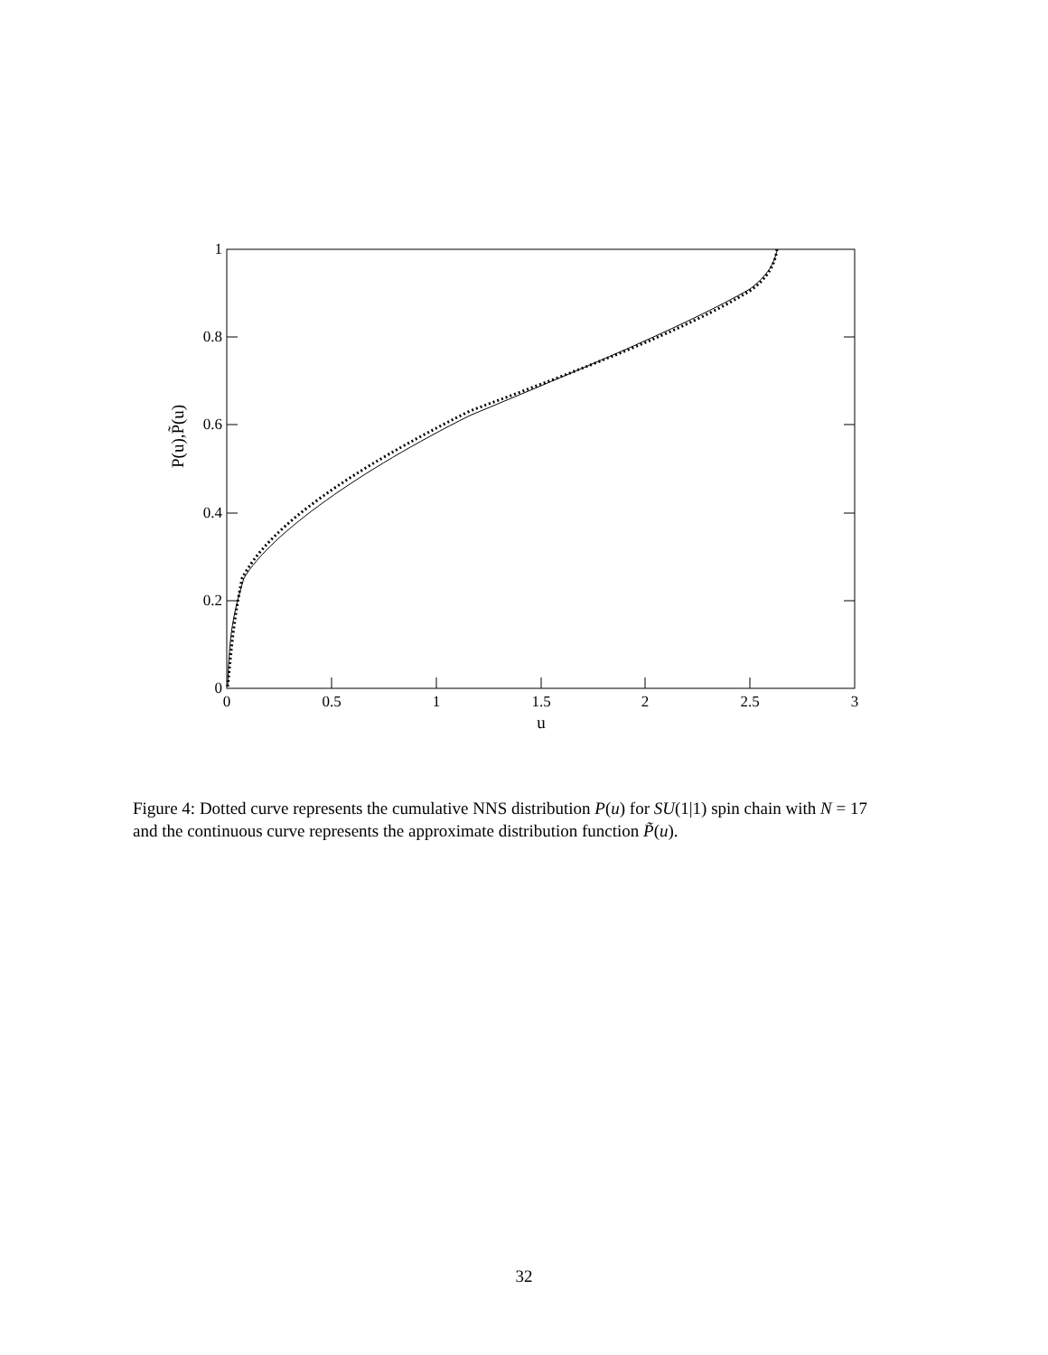0
0.2
0.4
0.6
0.8
1
0
0.5
1
1.5
2
2.5
3
u
P(u),P̃(u)
Figure 4: Dotted curve represents the cumulative NNS distribution P(u) for SU(1|1) spin chain with N = 17 and the continuous curve represents the approximate distribution function P̃(u).
32